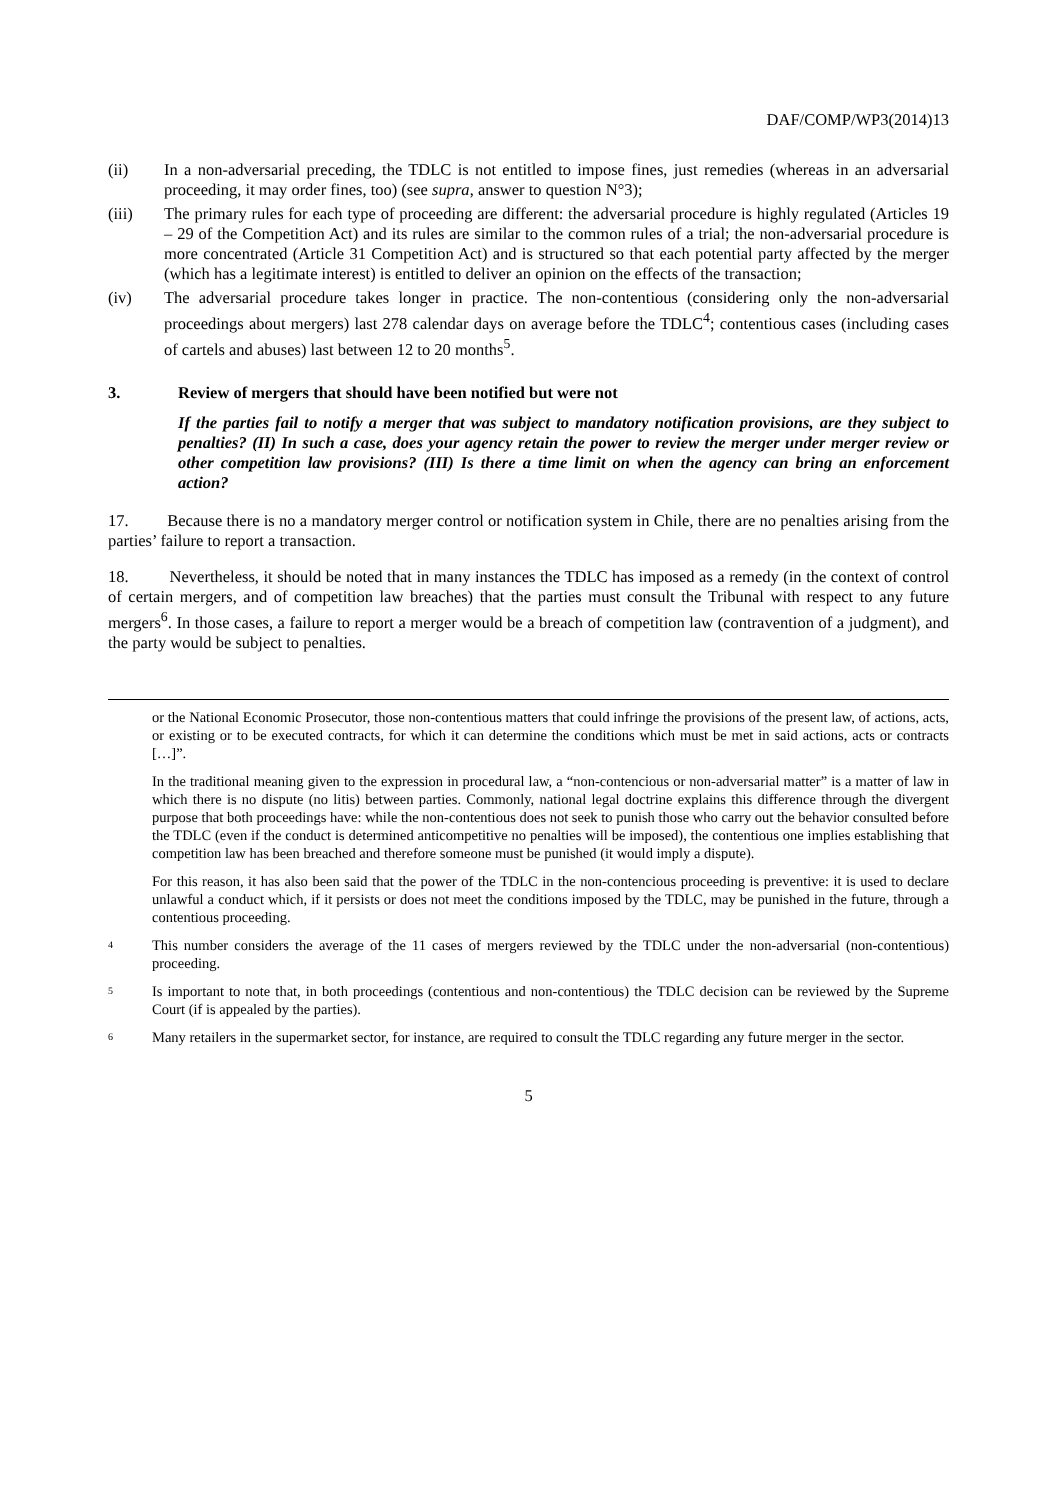DAF/COMP/WP3(2014)13
(ii) In a non-adversarial preceding, the TDLC is not entitled to impose fines, just remedies (whereas in an adversarial proceeding, it may order fines, too) (see supra, answer to question N°3);
(iii) The primary rules for each type of proceeding are different: the adversarial procedure is highly regulated (Articles 19 – 29 of the Competition Act) and its rules are similar to the common rules of a trial; the non-adversarial procedure is more concentrated (Article 31 Competition Act) and is structured so that each potential party affected by the merger (which has a legitimate interest) is entitled to deliver an opinion on the effects of the transaction;
(iv) The adversarial procedure takes longer in practice. The non-contentious (considering only the non-adversarial proceedings about mergers) last 278 calendar days on average before the TDLC<sup>4</sup>; contentious cases (including cases of cartels and abuses) last between 12 to 20 months<sup>5</sup>.
3. Review of mergers that should have been notified but were not
If the parties fail to notify a merger that was subject to mandatory notification provisions, are they subject to penalties? (II) In such a case, does your agency retain the power to review the merger under merger review or other competition law provisions? (III) Is there a time limit on when the agency can bring an enforcement action?
17. Because there is no a mandatory merger control or notification system in Chile, there are no penalties arising from the parties’ failure to report a transaction.
18. Nevertheless, it should be noted that in many instances the TDLC has imposed as a remedy (in the context of control of certain mergers, and of competition law breaches) that the parties must consult the Tribunal with respect to any future mergers<sup>6</sup>. In those cases, a failure to report a merger would be a breach of competition law (contravention of a judgment), and the party would be subject to penalties.
or the National Economic Prosecutor, those non-contentious matters that could infringe the provisions of the present law, of actions, acts, or existing or to be executed contracts, for which it can determine the conditions which must be met in said actions, acts or contracts […]”.
In the traditional meaning given to the expression in procedural law, a “non-contencious or non-adversarial matter” is a matter of law in which there is no dispute (no litis) between parties. Commonly, national legal doctrine explains this difference through the divergent purpose that both proceedings have: while the non-contentious does not seek to punish those who carry out the behavior consulted before the TDLC (even if the conduct is determined anticompetitive no penalties will be imposed), the contentious one implies establishing that competition law has been breached and therefore someone must be punished (it would imply a dispute).
For this reason, it has also been said that the power of the TDLC in the non-contencious proceeding is preventive: it is used to declare unlawful a conduct which, if it persists or does not meet the conditions imposed by the TDLC, may be punished in the future, through a contentious proceeding.
4 This number considers the average of the 11 cases of mergers reviewed by the TDLC under the non-adversarial (non-contentious) proceeding.
5 Is important to note that, in both proceedings (contentious and non-contentious) the TDLC decision can be reviewed by the Supreme Court (if is appealed by the parties).
6 Many retailers in the supermarket sector, for instance, are required to consult the TDLC regarding any future merger in the sector.
5